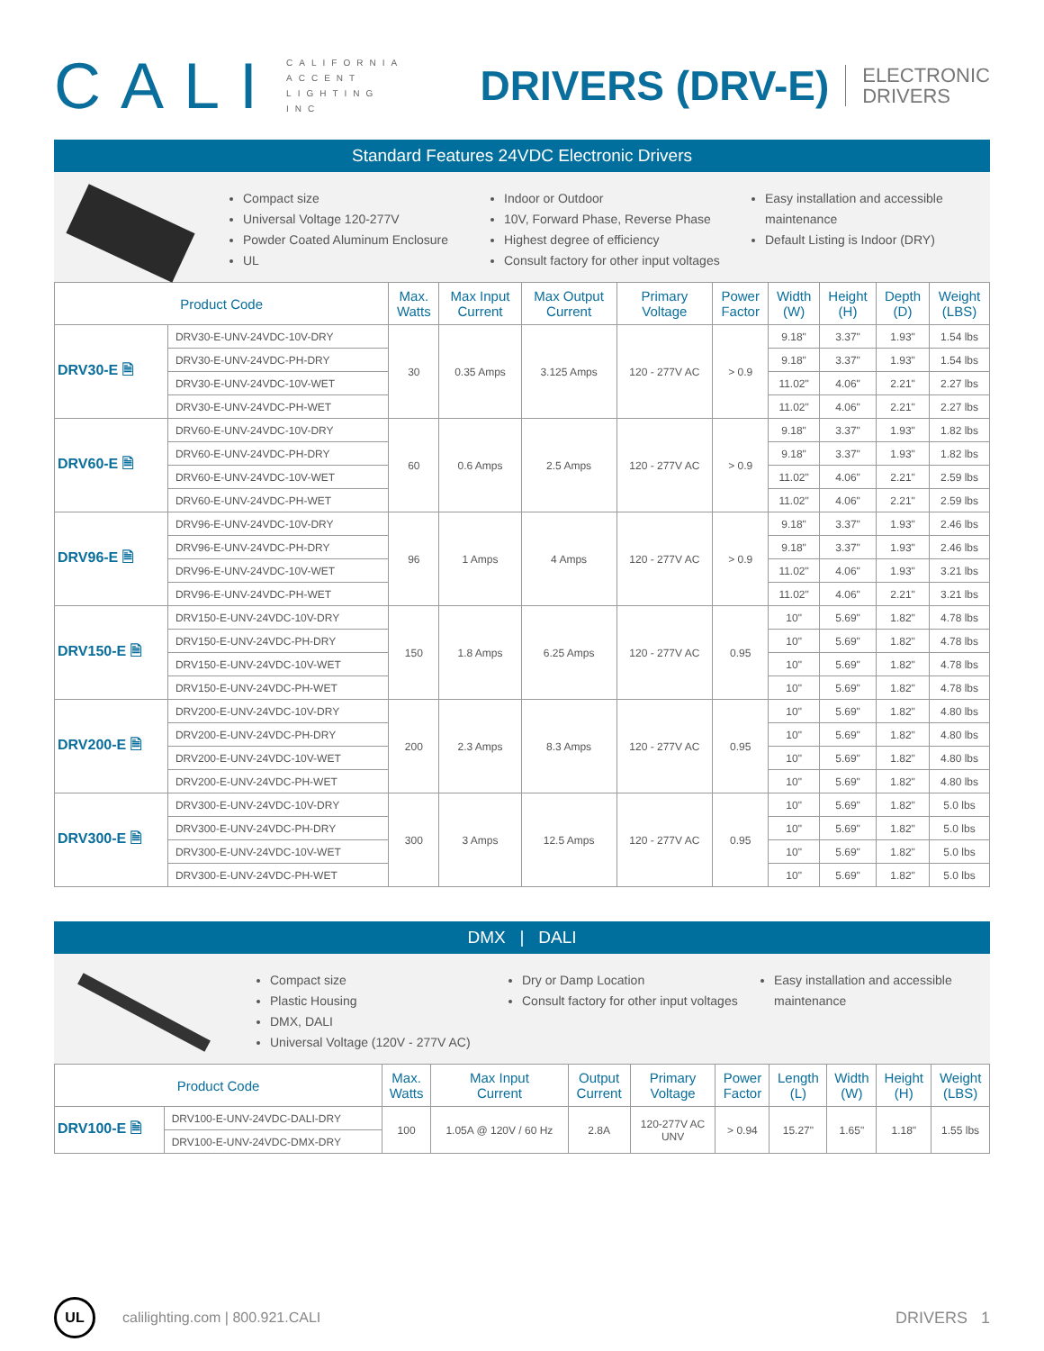CALI
CALIFORNIA
ACCENT
LIGHTING
INC
DRIVERS (DRV-E)
ELECTRONIC
DRIVERS
Standard Features 24VDC Electronic Drivers
Compact size
Universal Voltage 120-277V
Powder Coated Aluminum Enclosure
UL
Indoor or Outdoor
10V, Forward Phase, Reverse Phase
Highest degree of efficiency
Consult factory for other input voltages
Easy installation and accessible maintenance
Default Listing is Indoor (DRY)
| Product Code | | Max. Watts | Max Input Current | Max Output Current | Primary Voltage | Power Factor | Width (W) | Height (H) | Depth (D) | Weight (LBS) |
| --- | --- | --- | --- | --- | --- | --- | --- | --- | --- | --- |
| DRV30-E 🗎 | DRV30-E-UNV-24VDC-10V-DRY | 30 | 0.35 Amps | 3.125 Amps | 120 - 277V AC | > 0.9 | 9.18" | 3.37" | 1.93" | 1.54 lbs |
| | DRV30-E-UNV-24VDC-PH-DRY | | | | | | 9.18" | 3.37" | 1.93" | 1.54 lbs |
| | DRV30-E-UNV-24VDC-10V-WET | | | | | | 11.02" | 4.06" | 2.21" | 2.27 lbs |
| | DRV30-E-UNV-24VDC-PH-WET | | | | | | 11.02" | 4.06" | 2.21" | 2.27 lbs |
| DRV60-E 🗎 | DRV60-E-UNV-24VDC-10V-DRY | 60 | 0.6 Amps | 2.5 Amps | 120 - 277V AC | > 0.9 | 9.18" | 3.37" | 1.93" | 1.82 lbs |
| | DRV60-E-UNV-24VDC-PH-DRY | | | | | | 9.18" | 3.37" | 1.93" | 1.82 lbs |
| | DRV60-E-UNV-24VDC-10V-WET | | | | | | 11.02" | 4.06" | 2.21" | 2.59 lbs |
| | DRV60-E-UNV-24VDC-PH-WET | | | | | | 11.02" | 4.06" | 2.21" | 2.59 lbs |
| DRV96-E 🗎 | DRV96-E-UNV-24VDC-10V-DRY | 96 | 1 Amps | 4 Amps | 120 - 277V AC | > 0.9 | 9.18" | 3.37" | 1.93" | 2.46 lbs |
| | DRV96-E-UNV-24VDC-PH-DRY | | | | | | 9.18" | 3.37" | 1.93" | 2.46 lbs |
| | DRV96-E-UNV-24VDC-10V-WET | | | | | | 11.02" | 4.06" | 1.93" | 3.21 lbs |
| | DRV96-E-UNV-24VDC-PH-WET | | | | | | 11.02" | 4.06" | 2.21" | 3.21 lbs |
| DRV150-E 🗎 | DRV150-E-UNV-24VDC-10V-DRY | 150 | 1.8 Amps | 6.25 Amps | 120 - 277V AC | 0.95 | 10" | 5.69" | 1.82" | 4.78 lbs |
| | DRV150-E-UNV-24VDC-PH-DRY | | | | | | 10" | 5.69" | 1.82" | 4.78 lbs |
| | DRV150-E-UNV-24VDC-10V-WET | | | | | | 10" | 5.69" | 1.82" | 4.78 lbs |
| | DRV150-E-UNV-24VDC-PH-WET | | | | | | 10" | 5.69" | 1.82" | 4.78 lbs |
| DRV200-E 🗎 | DRV200-E-UNV-24VDC-10V-DRY | 200 | 2.3 Amps | 8.3 Amps | 120 - 277V AC | 0.95 | 10" | 5.69" | 1.82" | 4.80 lbs |
| | DRV200-E-UNV-24VDC-PH-DRY | | | | | | 10" | 5.69" | 1.82" | 4.80 lbs |
| | DRV200-E-UNV-24VDC-10V-WET | | | | | | 10" | 5.69" | 1.82" | 4.80 lbs |
| | DRV200-E-UNV-24VDC-PH-WET | | | | | | 10" | 5.69" | 1.82" | 4.80 lbs |
| DRV300-E 🗎 | DRV300-E-UNV-24VDC-10V-DRY | 300 | 3 Amps | 12.5 Amps | 120 - 277V AC | 0.95 | 10" | 5.69" | 1.82" | 5.0 lbs |
| | DRV300-E-UNV-24VDC-PH-DRY | | | | | | 10" | 5.69" | 1.82" | 5.0 lbs |
| | DRV300-E-UNV-24VDC-10V-WET | | | | | | 10" | 5.69" | 1.82" | 5.0 lbs |
| | DRV300-E-UNV-24VDC-PH-WET | | | | | | 10" | 5.69" | 1.82" | 5.0 lbs |
DMX | DALI
Compact size
Plastic Housing
DMX, DALI
Universal Voltage (120V - 277V AC)
Dry or Damp Location
Consult factory for other input voltages
Easy installation and accessible maintenance
| Product Code | | Max. Watts | Max Input Current | Output Current | Primary Voltage | Power Factor | Length (L) | Width (W) | Height (H) | Weight (LBS) |
| --- | --- | --- | --- | --- | --- | --- | --- | --- | --- | --- |
| DRV100-E 🗎 | DRV100-E-UNV-24VDC-DALI-DRY | 100 | 1.05A @ 120V / 60 Hz | 2.8A | 120-277V AC UNV | > 0.94 | 15.27" | 1.65" | 1.18" | 1.55 lbs |
| | DRV100-E-UNV-24VDC-DMX-DRY | | | | | | | | | |
UL
calilighting.com | 800.921.CALI DRIVERS 1